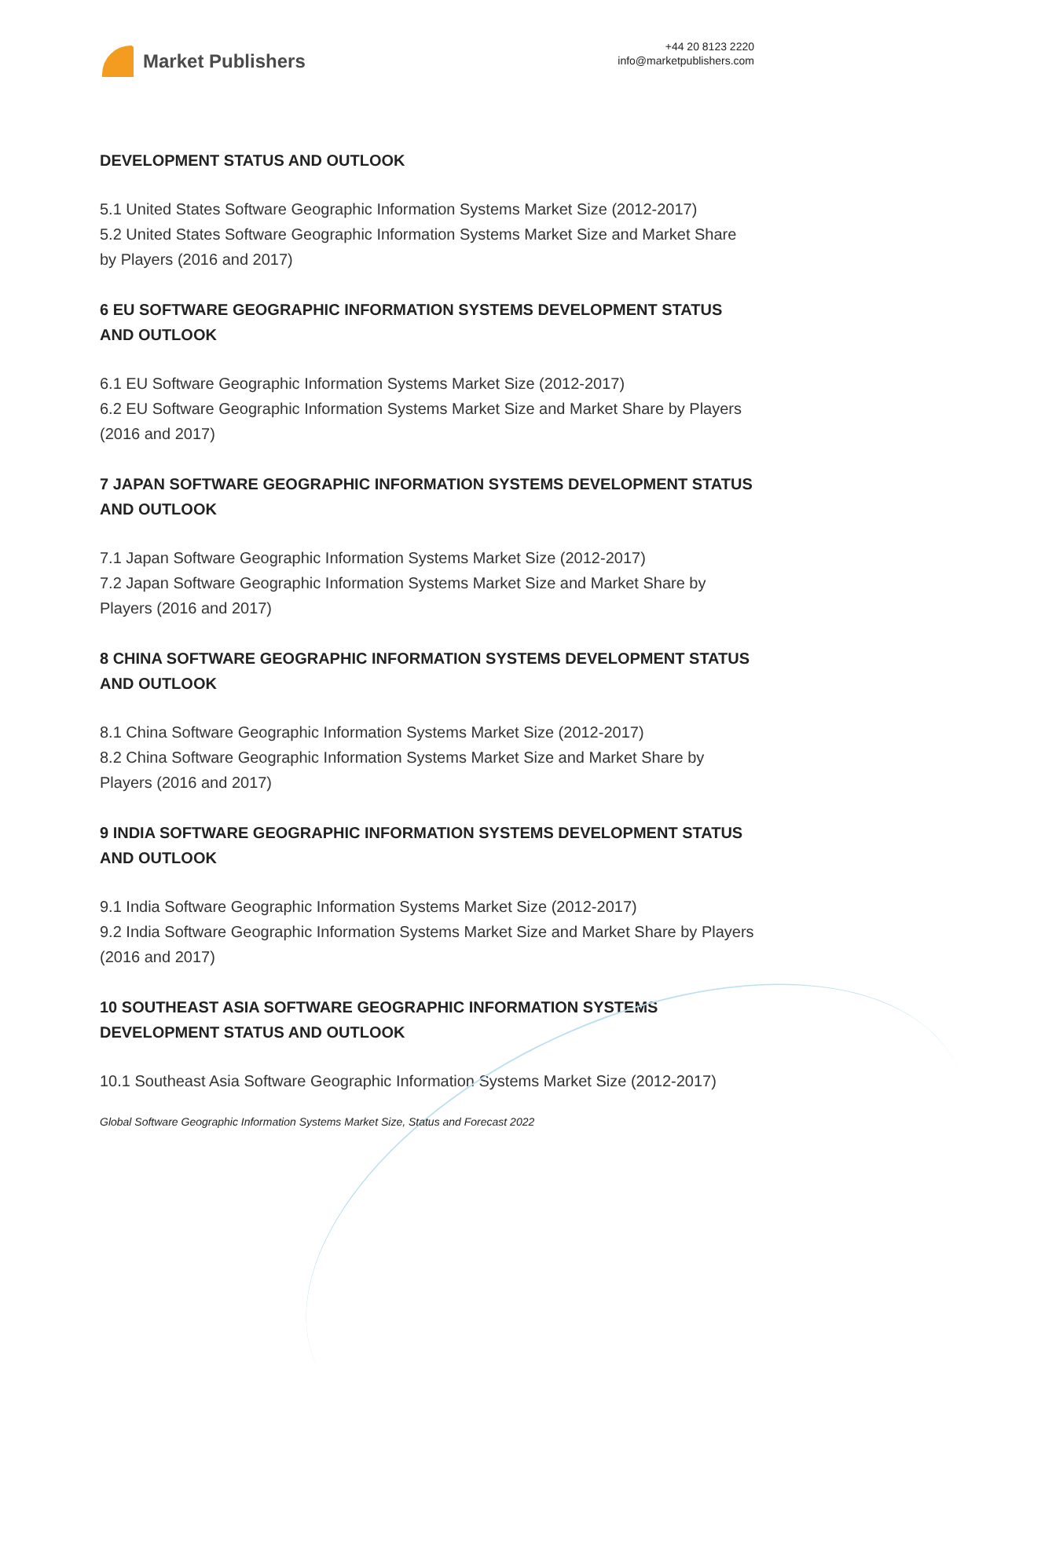Market Publishers
+44 20 8123 2220
info@marketpublishers.com
DEVELOPMENT STATUS AND OUTLOOK
5.1 United States Software Geographic Information Systems Market Size (2012-2017)
5.2 United States Software Geographic Information Systems Market Size and Market Share by Players (2016 and 2017)
6 EU SOFTWARE GEOGRAPHIC INFORMATION SYSTEMS DEVELOPMENT STATUS AND OUTLOOK
6.1 EU Software Geographic Information Systems Market Size (2012-2017)
6.2 EU Software Geographic Information Systems Market Size and Market Share by Players (2016 and 2017)
7 JAPAN SOFTWARE GEOGRAPHIC INFORMATION SYSTEMS DEVELOPMENT STATUS AND OUTLOOK
7.1 Japan Software Geographic Information Systems Market Size (2012-2017)
7.2 Japan Software Geographic Information Systems Market Size and Market Share by Players (2016 and 2017)
8 CHINA SOFTWARE GEOGRAPHIC INFORMATION SYSTEMS DEVELOPMENT STATUS AND OUTLOOK
8.1 China Software Geographic Information Systems Market Size (2012-2017)
8.2 China Software Geographic Information Systems Market Size and Market Share by Players (2016 and 2017)
9 INDIA SOFTWARE GEOGRAPHIC INFORMATION SYSTEMS DEVELOPMENT STATUS AND OUTLOOK
9.1 India Software Geographic Information Systems Market Size (2012-2017)
9.2 India Software Geographic Information Systems Market Size and Market Share by Players (2016 and 2017)
10 SOUTHEAST ASIA SOFTWARE GEOGRAPHIC INFORMATION SYSTEMS DEVELOPMENT STATUS AND OUTLOOK
10.1 Southeast Asia Software Geographic Information Systems Market Size (2012-2017)
Global Software Geographic Information Systems Market Size, Status and Forecast 2022